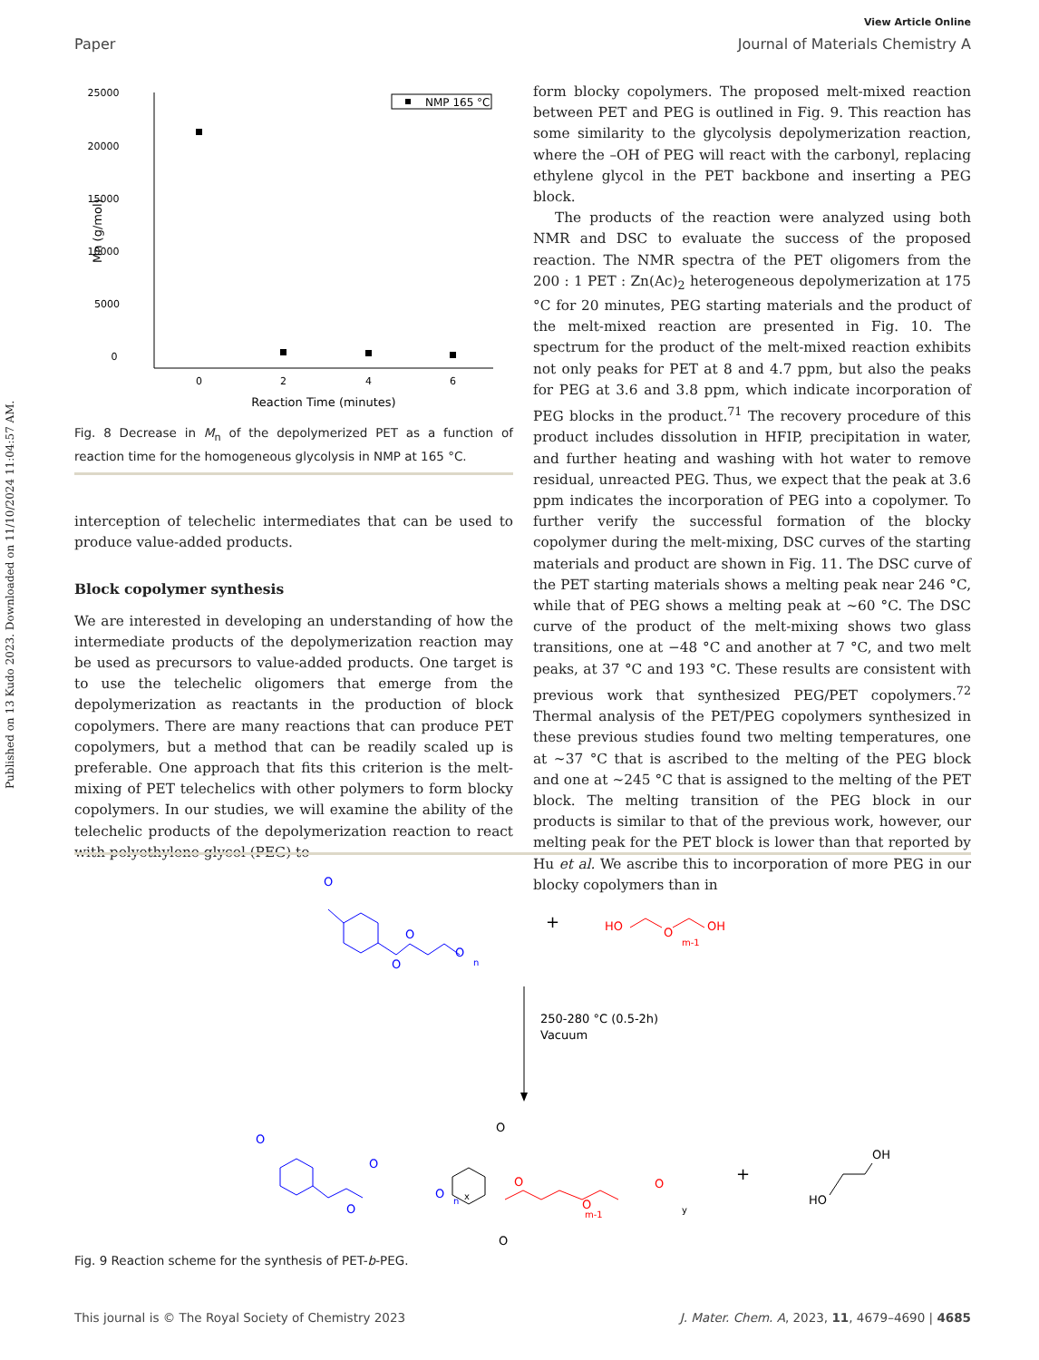Published on 13 Kudo 2023. Downloaded on 11/10/2024 11:04:57 AM.
View Article Online
Paper Journal of Materials Chemistry A
25000
20000
15000
10000
5000
0
0
2
4
6
Reaction Time (minutes)
Mn (g/mol)
NMP 165 °C
Fig. 8 Decrease in M<sub>n</sub> of the depolymerized PET as a function of reaction time for the homogeneous glycolysis in NMP at 165 °C.
interception of telechelic intermediates that can be used to produce value-added products.
Block copolymer synthesis
We are interested in developing an understanding of how the intermediate products of the depolymerization reaction may be used as precursors to value-added products. One target is to use the telechelic oligomers that emerge from the depolymerization as reactants in the production of block copolymers. There are many reactions that can produce PET copolymers, but a method that can be readily scaled up is preferable. One approach that fits this criterion is the melt-mixing of PET telechelics with other polymers to form blocky copolymers. In our studies, we will examine the ability of the telechelic products of the depolymerization reaction to react with polyethylene glycol (PEG) to
form blocky copolymers. The proposed melt-mixed reaction between PET and PEG is outlined in Fig. 9. This reaction has some similarity to the glycolysis depolymerization reaction, where the –OH of PEG will react with the carbonyl, replacing ethylene glycol in the PET backbone and inserting a PEG block.
The products of the reaction were analyzed using both NMR and DSC to evaluate the success of the proposed reaction. The NMR spectra of the PET oligomers from the 200 : 1 PET : Zn(Ac)<sub>2</sub> heterogeneous depolymerization at 175 °C for 20 minutes, PEG starting materials and the product of the melt-mixed reaction are presented in Fig. 10. The spectrum for the product of the melt-mixed reaction exhibits not only peaks for PET at 8 and 4.7 ppm, but also the peaks for PEG at 3.6 and 3.8 ppm, which indicate incorporation of PEG blocks in the product.<sup>71</sup> The recovery procedure of this product includes dissolution in HFIP, precipitation in water, and further heating and washing with hot water to remove residual, unreacted PEG. Thus, we expect that the peak at 3.6 ppm indicates the incorporation of PEG into a copolymer. To further verify the successful formation of the blocky copolymer during the melt-mixing, DSC curves of the starting materials and product are shown in Fig. 11. The DSC curve of the PET starting materials shows a melting peak near 246 °C, while that of PEG shows a melting peak at ∼60 °C. The DSC curve of the product of the melt-mixing shows two glass transitions, one at −48 °C and another at 7 °C, and two melt peaks, at 37 °C and 193 °C. These results are consistent with previous work that synthesized PEG/PET copolymers.<sup>72</sup> Thermal analysis of the PET/PEG copolymers synthesized in these previous studies found two melting temperatures, one at ∼37 °C that is ascribed to the melting of the PEG block and one at ∼245 °C that is assigned to the melting of the PET block. The melting transition of the PEG block in our products is similar to that of the previous work, however, our melting peak for the PET block is lower than that reported by Hu et al. We ascribe this to incorporation of more PEG in our blocky copolymers than in
O
O
O
O
n
+
HO
O
m-1
OH
250-280 °C (0.5-2h)
Vacuum
O
O
O
O
n
x
O
O
O
O
O
m-1
y
+
HO
OH
Fig. 9 Reaction scheme for the synthesis of PET-b-PEG.
This journal is © The Royal Society of Chemistry 2023 J. Mater. Chem. A, 2023, 11, 4679–4690 | 4685